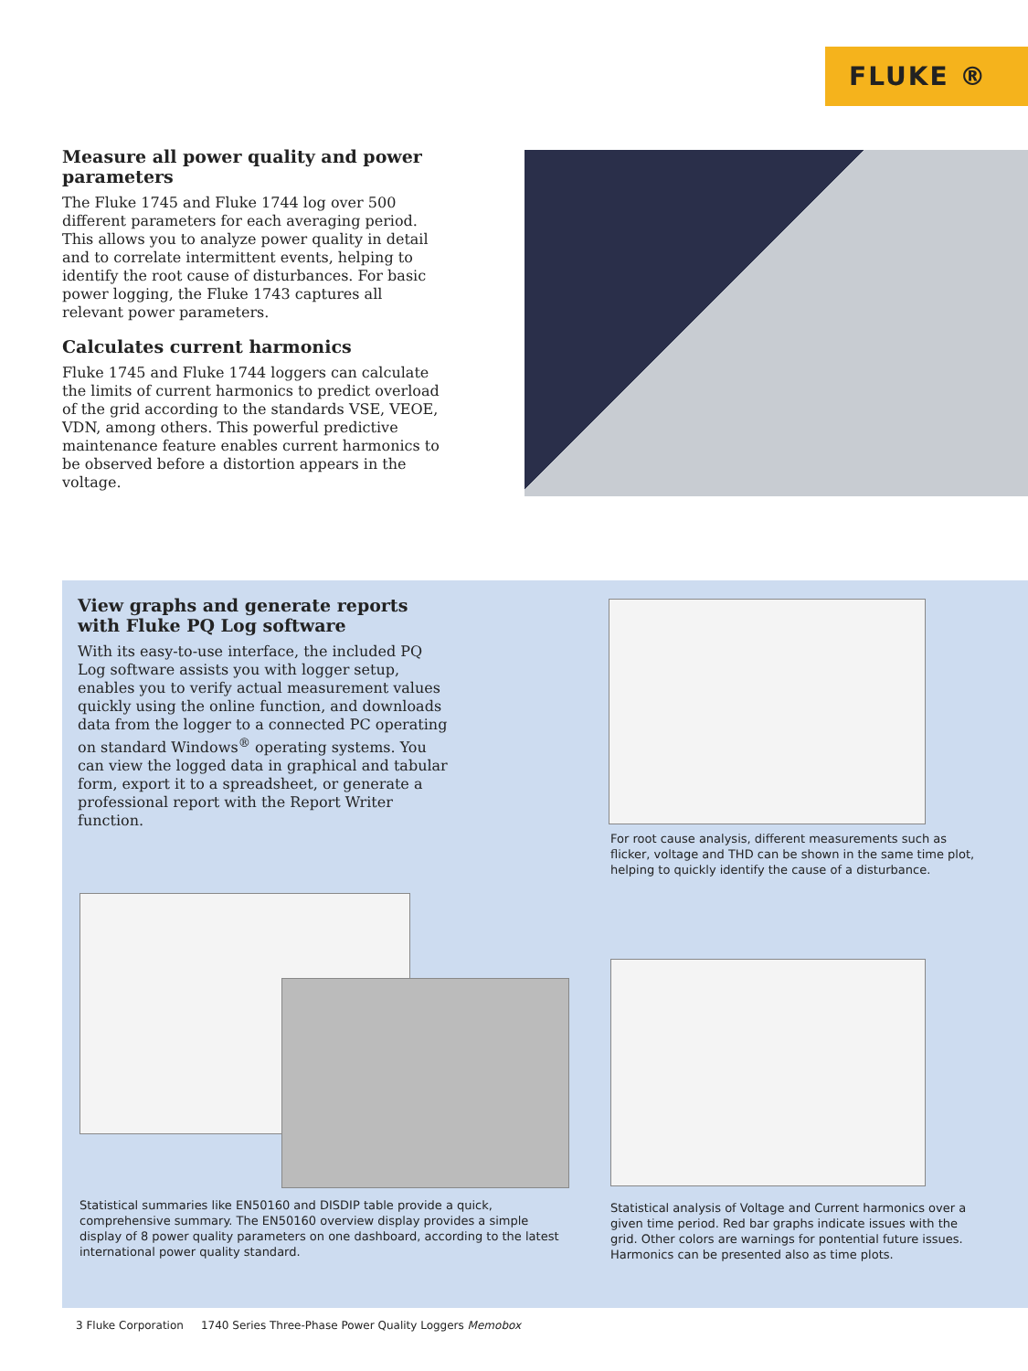FLUKE ®
Measure all power quality and power parameters
The Fluke 1745 and Fluke 1744 log over 500 different parameters for each averaging period. This allows you to analyze power quality in detail and to correlate intermittent events, helping to identify the root cause of disturbances. For basic power logging, the Fluke 1743 captures all relevant power parameters.
Calculates current harmonics
Fluke 1745 and Fluke 1744 loggers can calculate the limits of current harmonics to predict overload of the grid according to the standards VSE, VEOE, VDN, among others. This powerful predictive maintenance feature enables current harmonics to be observed before a distortion appears in the voltage.
View graphs and generate reports with Fluke PQ Log software
With its easy-to-use interface, the included PQ Log software assists you with logger setup, enables you to verify actual measurement values quickly using the online function, and downloads data from the logger to a connected PC operating on standard Windows<sup>®</sup> operating systems. You can view the logged data in graphical and tabular form, export it to a spreadsheet, or generate a professional report with the Report Writer function.
For root cause analysis, different measurements such as flicker, voltage and THD can be shown in the same time plot, helping to quickly identify the cause of a disturbance.
Statistical summaries like EN50160 and DISDIP table provide a quick, comprehensive summary. The EN50160 overview display provides a simple display of 8 power quality parameters on one dashboard, according to the latest international power quality standard.
Statistical analysis of Voltage and Current harmonics over a given time period. Red bar graphs indicate issues with the grid. Other colors are warnings for pontential future issues. Harmonics can be presented also as time plots.
3 Fluke Corporation 1740 Series Three-Phase Power Quality Loggers Memobox